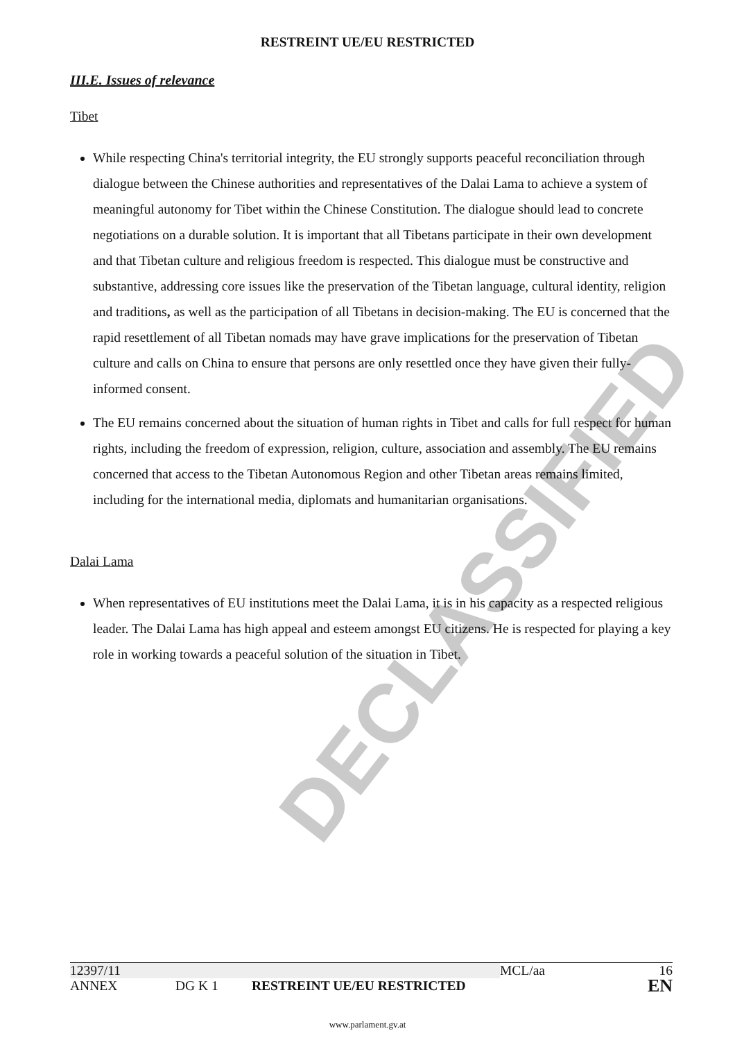DECLASSIFIED
RESTREINT UE/EU RESTRICTED
III.E. Issues of relevance
Tibet
While respecting China's territorial integrity, the EU strongly supports peaceful reconciliation through dialogue between the Chinese authorities and representatives of the Dalai Lama to achieve a system of meaningful autonomy for Tibet within the Chinese Constitution. The dialogue should lead to concrete negotiations on a durable solution. It is important that all Tibetans participate in their own development and that Tibetan culture and religious freedom is respected. This dialogue must be constructive and substantive, addressing core issues like the preservation of the Tibetan language, cultural identity, religion and traditions, as well as the participation of all Tibetans in decision-making. The EU is concerned that the rapid resettlement of all Tibetan nomads may have grave implications for the preservation of Tibetan culture and calls on China to ensure that persons are only resettled once they have given their fully-informed consent.
The EU remains concerned about the situation of human rights in Tibet and calls for full respect for human rights, including the freedom of expression, religion, culture, association and assembly. The EU remains concerned that access to the Tibetan Autonomous Region and other Tibetan areas remains limited, including for the international media, diplomats and humanitarian organisations.
Dalai Lama
When representatives of EU institutions meet the Dalai Lama, it is in his capacity as a respected religious leader. The Dalai Lama has high appeal and esteem amongst EU citizens. He is respected for playing a key role in working towards a peaceful solution of the situation in Tibet.
12397/11 MCL/aa 16
ANNEX DG K 1 RESTREINT UE/EU RESTRICTED EN
www.parlament.gv.at